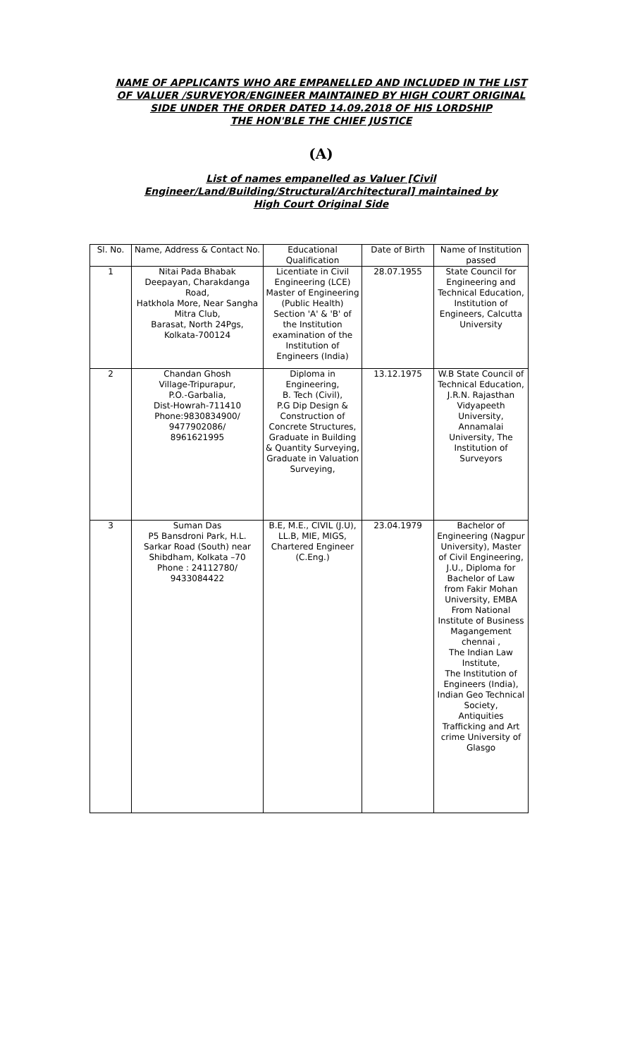NAME OF APPLICANTS WHO ARE EMPANELLED AND INCLUDED IN THE LIST
OF VALUER /SURVEYOR/ENGINEER MAINTAINED BY HIGH COURT ORIGINAL
SIDE UNDER THE ORDER DATED 14.09.2018 OF HIS LORDSHIP
THE HON'BLE THE CHIEF JUSTICE
(A)
List of names empanelled as Valuer [Civil
Engineer/Land/Building/Structural/Architectural] maintained by
High Court Original Side
| Sl. No. | Name, Address & Contact No. | Educational Qualification | Date of Birth | Name of Institution passed |
| --- | --- | --- | --- | --- |
| 1 | Nitai Pada Bhabak Deepayan, Charakdanga Road, Hatkhola More, Near Sangha Mitra Club, Barasat, North 24Pgs, Kolkata-700124 | Licentiate in Civil Engineering (LCE) Master of Engineering (Public Health) Section 'A' & 'B' of the Institution examination of the Institution of Engineers (India) | 28.07.1955 | State Council for Engineering and Technical Education, Institution of Engineers, Calcutta University |
| 2 | Chandan Ghosh Village-Tripurapur, P.O.-Garbalia, Dist-Howrah-711410 Phone:9830834900/ 9477902086/ 8961621995 | Diploma in Engineering, B. Tech (Civil), P.G Dip Design & Construction of Concrete Structures, Graduate in Building & Quantity Surveying, Graduate in Valuation Surveying, | 13.12.1975 | W.B State Council of Technical Education, J.R.N. Rajasthan Vidyapeeth University, Annamalai University, The Institution of Surveyors |
| 3 | Suman Das P5 Bansdroni Park, H.L. Sarkar Road (South) near Shibdham, Kolkata –70 Phone : 24112780/ 9433084422 | B.E, M.E., CIVIL (J.U), LL.B, MIE, MIGS, Chartered Engineer (C.Eng.) | 23.04.1979 | Bachelor of Engineering (Nagpur University), Master of Civil Engineering, J.U., Diploma for Bachelor of Law from Fakir Mohan University, EMBA From National Institute of Business Magangement chennai , The Indian Law Institute, The Institution of Engineers (India), Indian Geo Technical Society, Antiquities Trafficking and Art crime University of Glasgo |